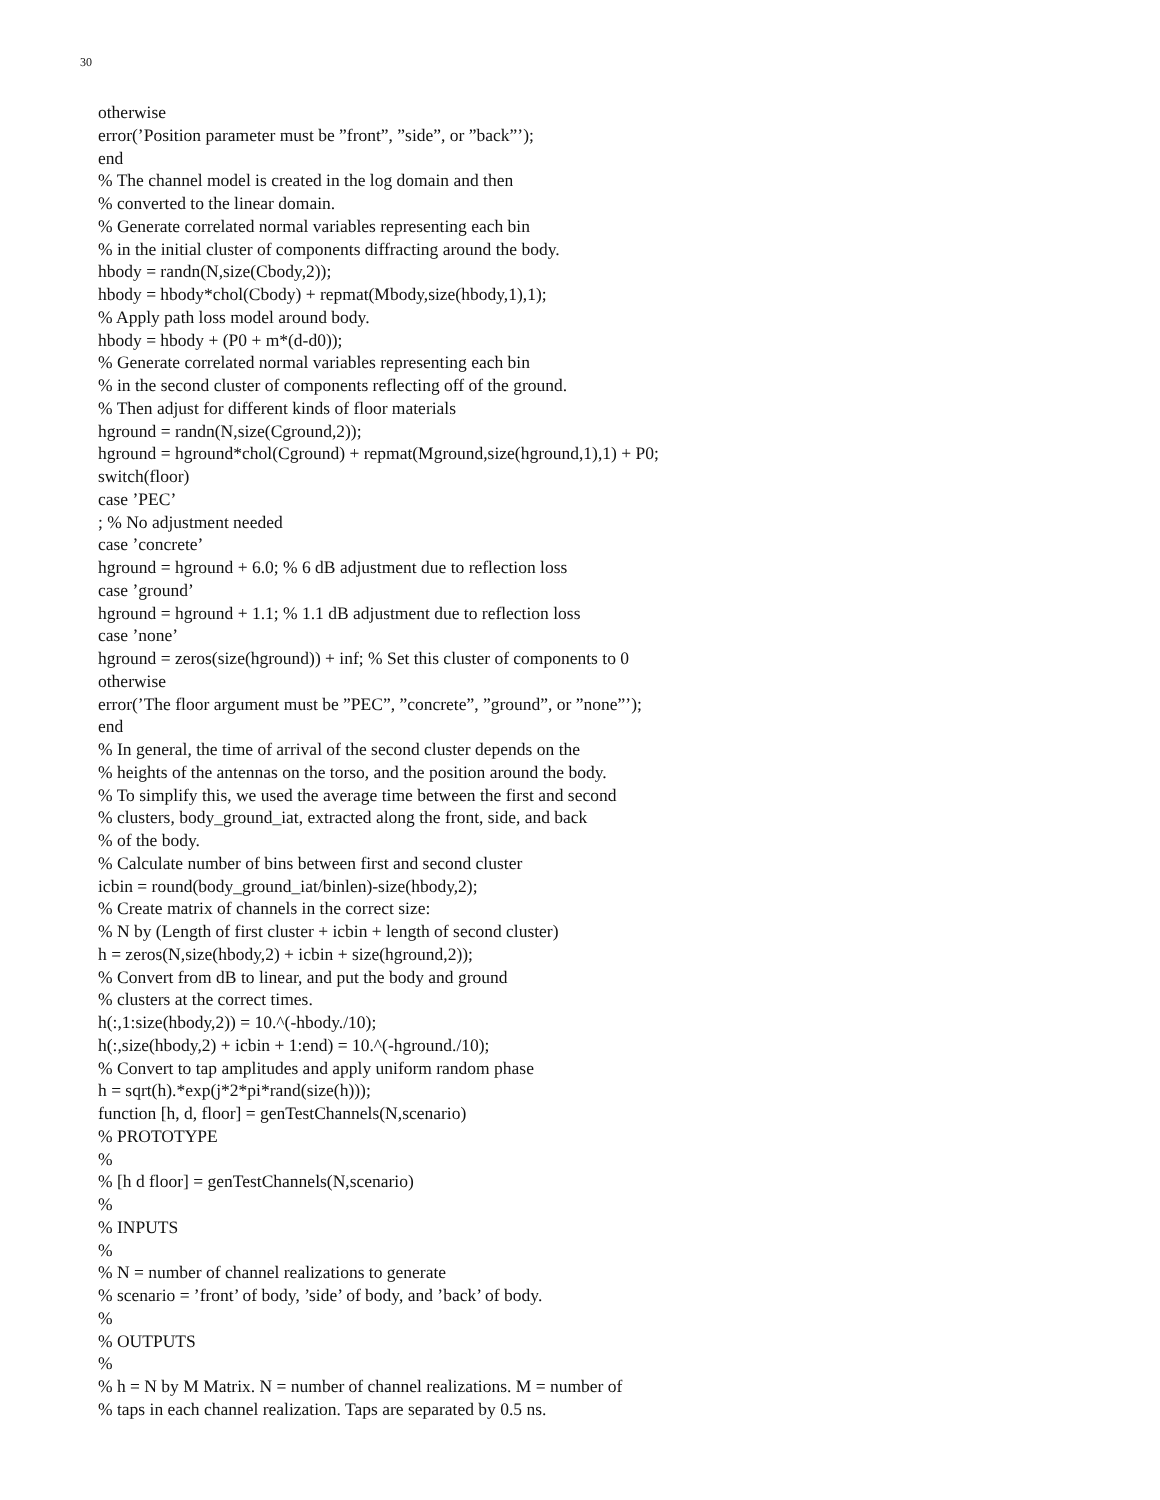30
otherwise
error(’Position parameter must be ”front”, ”side”, or ”back”’);
end
% The channel model is created in the log domain and then
% converted to the linear domain.
% Generate correlated normal variables representing each bin
% in the initial cluster of components diffracting around the body.
hbody = randn(N,size(Cbody,2));
hbody = hbody*chol(Cbody) + repmat(Mbody,size(hbody,1),1);
% Apply path loss model around body.
hbody = hbody + (P0 + m*(d-d0));
% Generate correlated normal variables representing each bin
% in the second cluster of components reflecting off of the ground.
% Then adjust for different kinds of floor materials
hground = randn(N,size(Cground,2));
hground = hground*chol(Cground) + repmat(Mground,size(hground,1),1) + P0;
switch(floor)
case ’PEC’
; % No adjustment needed
case ’concrete’
hground = hground + 6.0; % 6 dB adjustment due to reflection loss
case ’ground’
hground = hground + 1.1; % 1.1 dB adjustment due to reflection loss
case ’none’
hground = zeros(size(hground)) + inf; % Set this cluster of components to 0
otherwise
error(’The floor argument must be ”PEC”, ”concrete”, ”ground”, or ”none”’);
end
% In general, the time of arrival of the second cluster depends on the
% heights of the antennas on the torso, and the position around the body.
% To simplify this, we used the average time between the first and second
% clusters, body_ground_iat, extracted along the front, side, and back
% of the body.
% Calculate number of bins between first and second cluster
icbin = round(body_ground_iat/binlen)-size(hbody,2);
% Create matrix of channels in the correct size:
% N by (Length of first cluster + icbin + length of second cluster)
h = zeros(N,size(hbody,2) + icbin + size(hground,2));
% Convert from dB to linear, and put the body and ground
% clusters at the correct times.
h(:,1:size(hbody,2)) = 10.^(-hbody./10);
h(:,size(hbody,2) + icbin + 1:end) = 10.^(-hground./10);
% Convert to tap amplitudes and apply uniform random phase
h = sqrt(h).*exp(j*2*pi*rand(size(h)));
function [h, d, floor] = genTestChannels(N,scenario)
% PROTOTYPE
%
% [h d floor] = genTestChannels(N,scenario)
%
% INPUTS
%
% N = number of channel realizations to generate
% scenario = ’front’ of body, ’side’ of body, and ’back’ of body.
%
% OUTPUTS
%
% h = N by M Matrix. N = number of channel realizations. M = number of
% taps in each channel realization. Taps are separated by 0.5 ns.